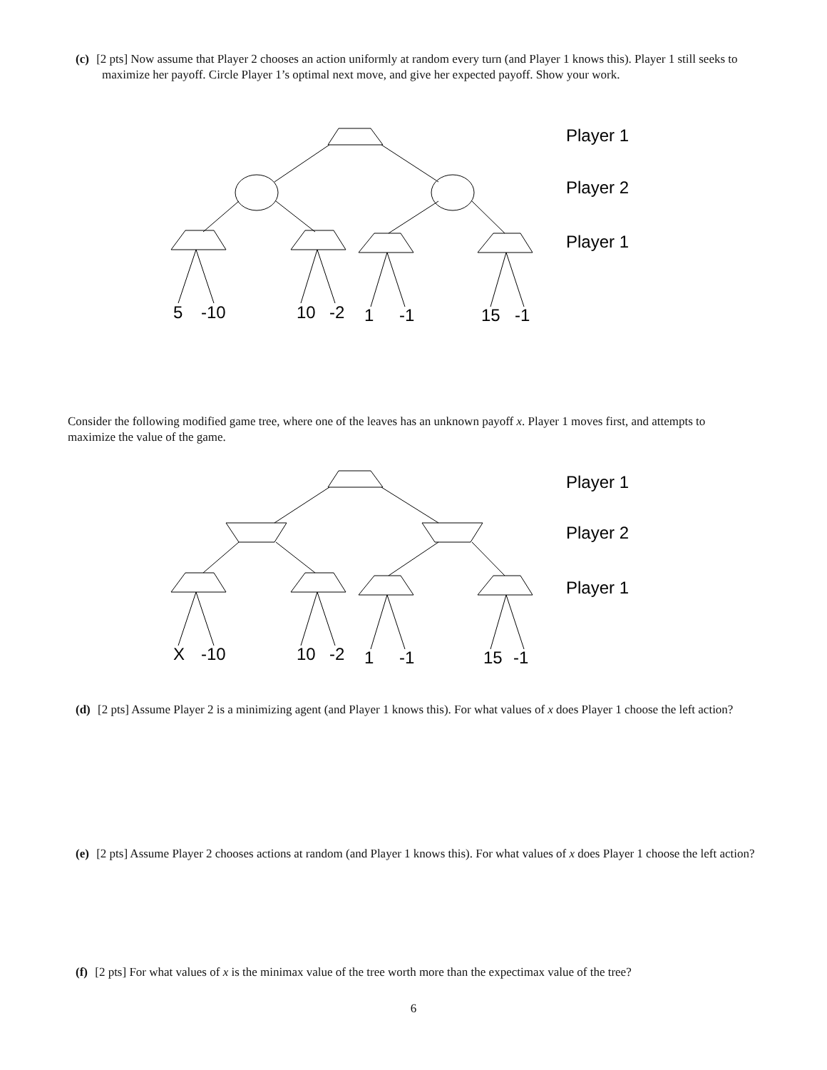(c) [2 pts] Now assume that Player 2 chooses an action uniformly at random every turn (and Player 1 knows this). Player 1 still seeks to maximize her payoff. Circle Player 1’s optimal next move, and give her expected payoff. Show your work.
Player 1
Player 2
Player 1
5
-10
10
-2
1
-1
15
-1
Consider the following modified game tree, where one of the leaves has an unknown payoff x. Player 1 moves first, and attempts to maximize the value of the game.
Player 1
Player 2
Player 1
X
-10
10
-2
1
-1
15
-1
(d) [2 pts] Assume Player 2 is a minimizing agent (and Player 1 knows this). For what values of x does Player 1 choose the left action?
(e) [2 pts] Assume Player 2 chooses actions at random (and Player 1 knows this). For what values of x does Player 1 choose the left action?
(f) [2 pts] For what values of x is the minimax value of the tree worth more than the expectimax value of the tree?
6